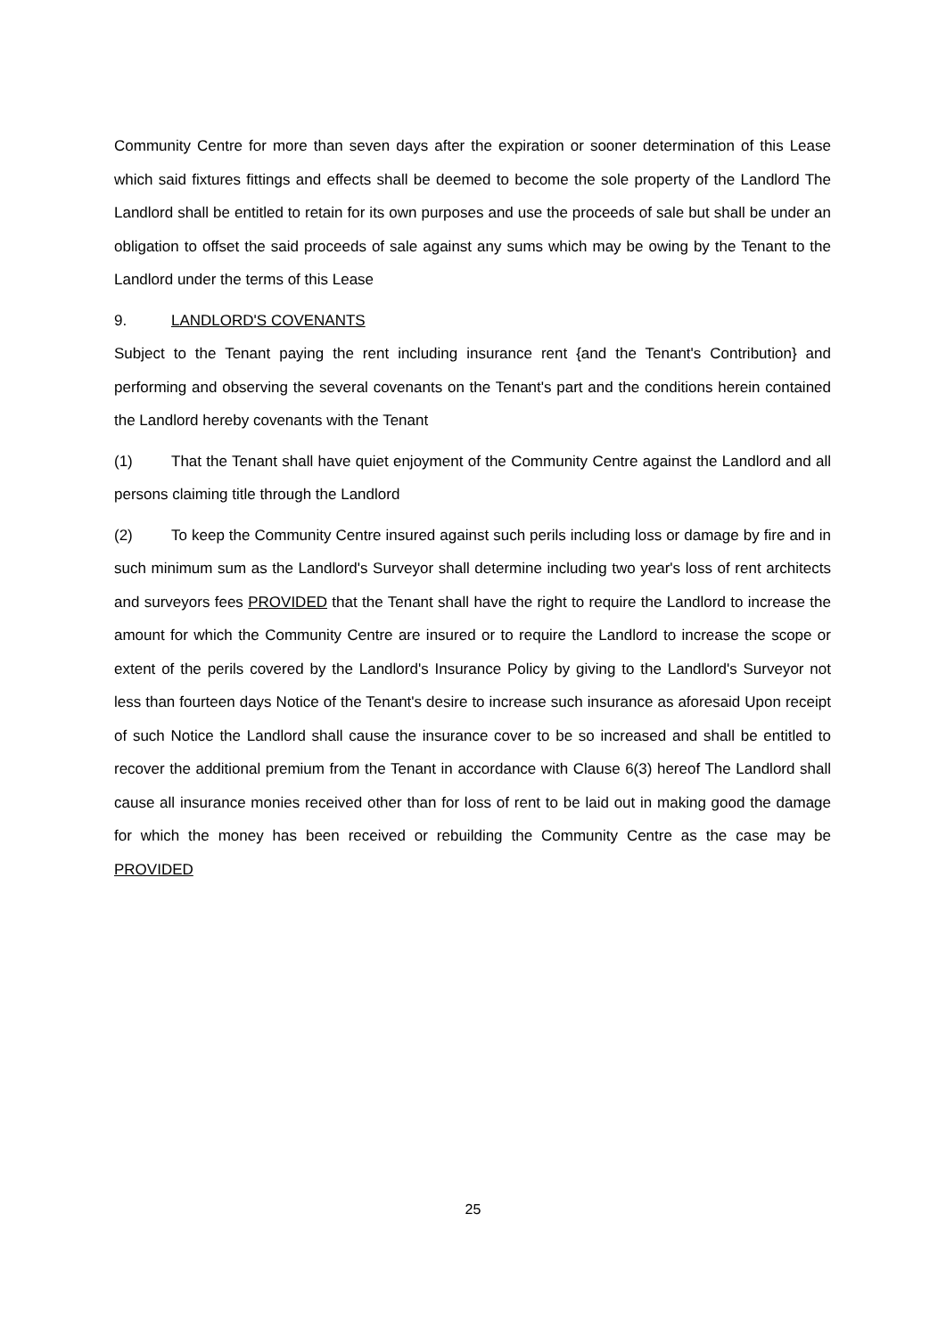Community Centre for more than seven days after the expiration or sooner determination of this Lease which said fixtures fittings and effects shall be deemed to become the sole property of the Landlord The Landlord shall be entitled to retain for its own purposes and use the proceeds of sale but shall be under an obligation to offset the said proceeds of sale against any sums which may be owing by the Tenant to the Landlord under the terms of this Lease
9. LANDLORD'S COVENANTS
Subject to the Tenant paying the rent including insurance rent {and the Tenant's Contribution} and performing and observing the several covenants on the Tenant's part and the conditions herein contained the Landlord hereby covenants with the Tenant
(1) That the Tenant shall have quiet enjoyment of the Community Centre against the Landlord and all persons claiming title through the Landlord
(2) To keep the Community Centre insured against such perils including loss or damage by fire and in such minimum sum as the Landlord's Surveyor shall determine including two year's loss of rent architects and surveyors fees PROVIDED that the Tenant shall have the right to require the Landlord to increase the amount for which the Community Centre are insured or to require the Landlord to increase the scope or extent of the perils covered by the Landlord's Insurance Policy by giving to the Landlord's Surveyor not less than fourteen days Notice of the Tenant's desire to increase such insurance as aforesaid Upon receipt of such Notice the Landlord shall cause the insurance cover to be so increased and shall be entitled to recover the additional premium from the Tenant in accordance with Clause 6(3) hereof The Landlord shall cause all insurance monies received other than for loss of rent to be laid out in making good the damage for which the money has been received or rebuilding the Community Centre as the case may be PROVIDED
25